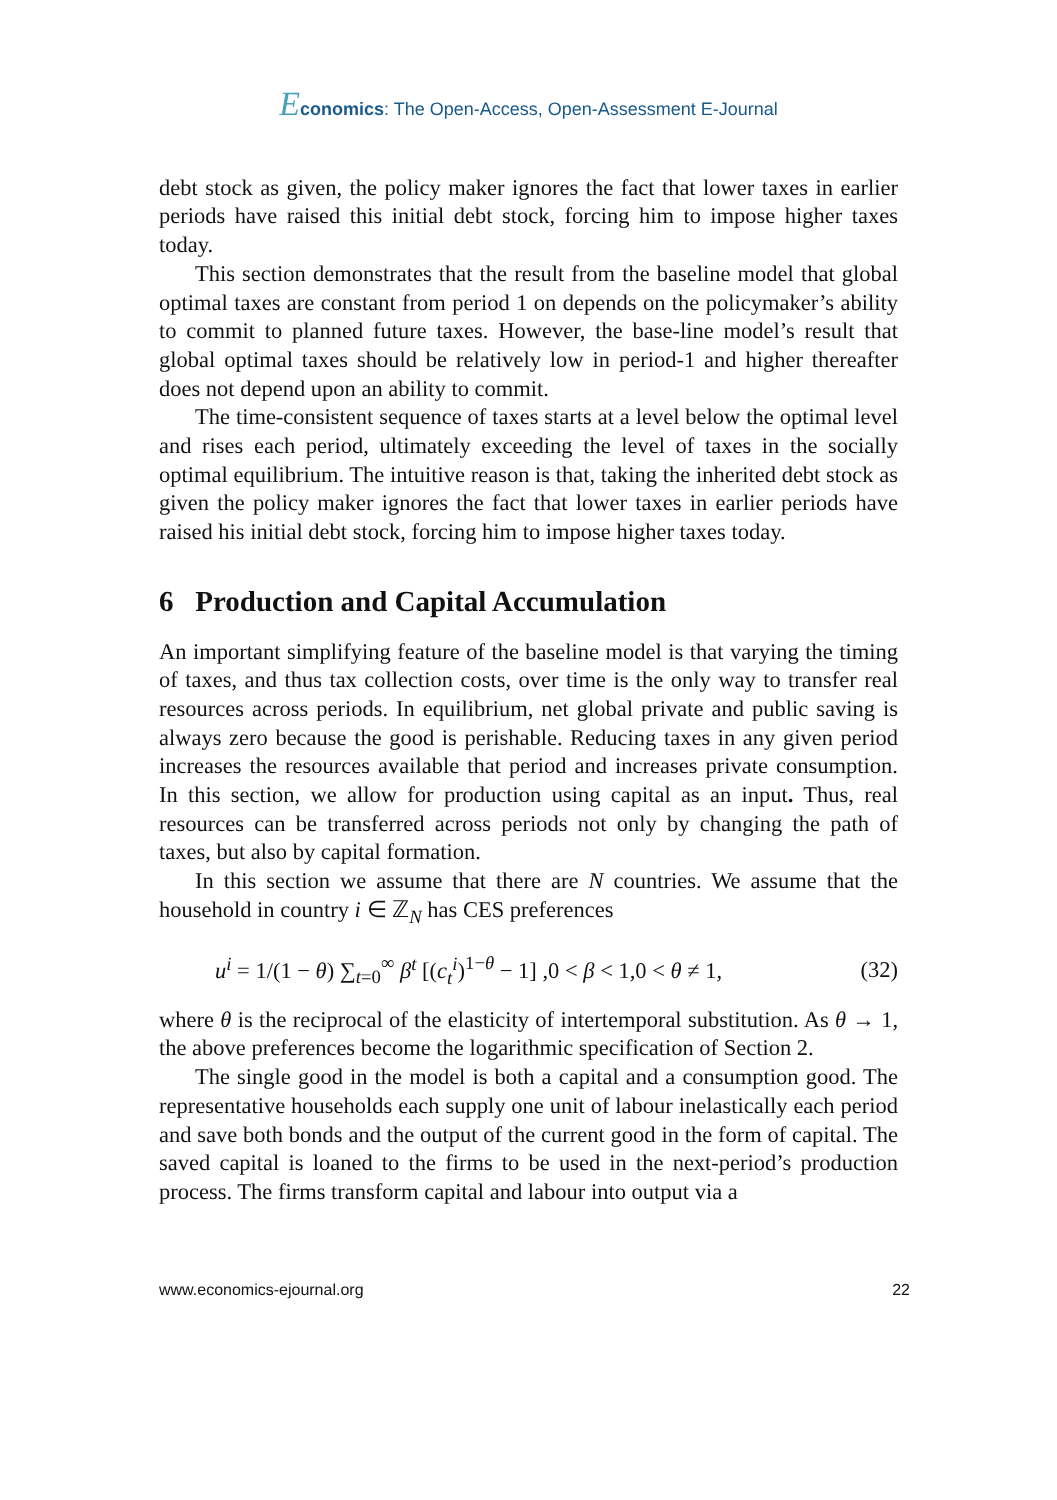Economics: The Open-Access, Open-Assessment E-Journal
debt stock as given, the policy maker ignores the fact that lower taxes in earlier periods have raised this initial debt stock, forcing him to impose higher taxes today.
This section demonstrates that the result from the baseline model that global optimal taxes are constant from period 1 on depends on the policymaker’s ability to commit to planned future taxes. However, the base-line model’s result that global optimal taxes should be relatively low in period-1 and higher thereafter does not depend upon an ability to commit.
The time-consistent sequence of taxes starts at a level below the optimal level and rises each period, ultimately exceeding the level of taxes in the socially optimal equilibrium. The intuitive reason is that, taking the inherited debt stock as given the policy maker ignores the fact that lower taxes in earlier periods have raised his initial debt stock, forcing him to impose higher taxes today.
6 Production and Capital Accumulation
An important simplifying feature of the baseline model is that varying the timing of taxes, and thus tax collection costs, over time is the only way to transfer real resources across periods. In equilibrium, net global private and public saving is always zero because the good is perishable. Reducing taxes in any given period increases the resources available that period and increases private consumption. In this section, we allow for production using capital as an input. Thus, real resources can be transferred across periods not only by changing the path of taxes, but also by capital formation.
In this section we assume that there are N countries. We assume that the household in country i ∈ ℤ<sub>N</sub> has CES preferences
u<sup>i</sup> = 1/(1 − θ) ∑<sub>t=0</sub><sup>∞</sup> β<sup>t</sup> [(c<sub>t</sub><sup>i</sup>)<sup>1−θ</sup> − 1] ,0 < β < 1,0 < θ ≠ 1, (32)
where θ is the reciprocal of the elasticity of intertemporal substitution. As θ → 1, the above preferences become the logarithmic specification of Section 2.
The single good in the model is both a capital and a consumption good. The representative households each supply one unit of labour inelastically each period and save both bonds and the output of the current good in the form of capital. The saved capital is loaned to the firms to be used in the next-period’s production process. The firms transform capital and labour into output via a
www.economics-ejournal.org 22